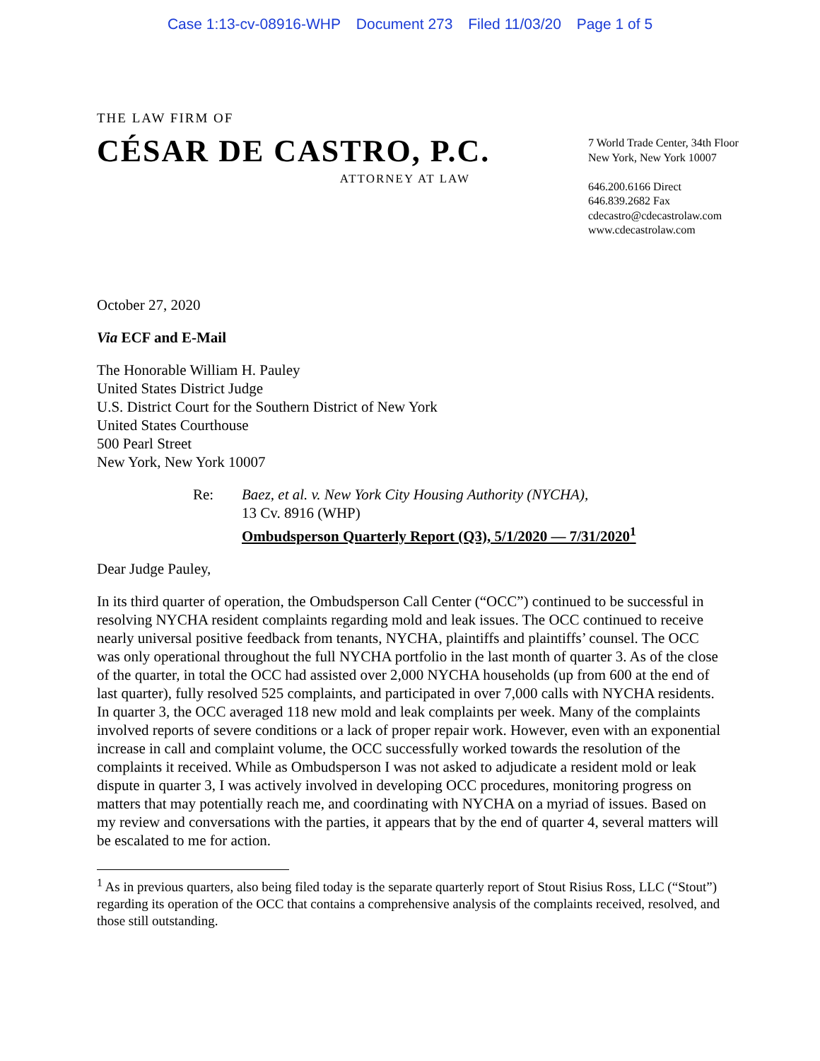Case 1:13-cv-08916-WHP Document 273 Filed 11/03/20 Page 1 of 5
THE LAW FIRM OF
CÉSAR DE CASTRO, P.C.
ATTORNEY AT LAW
7 World Trade Center, 34th Floor
New York, New York 10007
646.200.6166 Direct
646.839.2682 Fax
cdecastro@cdecastrolaw.com
www.cdecastrolaw.com
October 27, 2020
Via ECF and E-Mail
The Honorable William H. Pauley
United States District Judge
U.S. District Court for the Southern District of New York
United States Courthouse
500 Pearl Street
New York, New York 10007
Re: Baez, et al. v. New York City Housing Authority (NYCHA),
13 Cv. 8916 (WHP)
Ombudsperson Quarterly Report (Q3), 5/1/2020 — 7/31/2020<sup>1</sup>
Dear Judge Pauley,
In its third quarter of operation, the Ombudsperson Call Center (“OCC”) continued to be successful in resolving NYCHA resident complaints regarding mold and leak issues. The OCC continued to receive nearly universal positive feedback from tenants, NYCHA, plaintiffs and plaintiffs’ counsel. The OCC was only operational throughout the full NYCHA portfolio in the last month of quarter 3. As of the close of the quarter, in total the OCC had assisted over 2,000 NYCHA households (up from 600 at the end of last quarter), fully resolved 525 complaints, and participated in over 7,000 calls with NYCHA residents. In quarter 3, the OCC averaged 118 new mold and leak complaints per week. Many of the complaints involved reports of severe conditions or a lack of proper repair work. However, even with an exponential increase in call and complaint volume, the OCC successfully worked towards the resolution of the complaints it received. While as Ombudsperson I was not asked to adjudicate a resident mold or leak dispute in quarter 3, I was actively involved in developing OCC procedures, monitoring progress on matters that may potentially reach me, and coordinating with NYCHA on a myriad of issues. Based on my review and conversations with the parties, it appears that by the end of quarter 4, several matters will be escalated to me for action.
<sup>1</sup> As in previous quarters, also being filed today is the separate quarterly report of Stout Risius Ross, LLC (“Stout”) regarding its operation of the OCC that contains a comprehensive analysis of the complaints received, resolved, and those still outstanding.